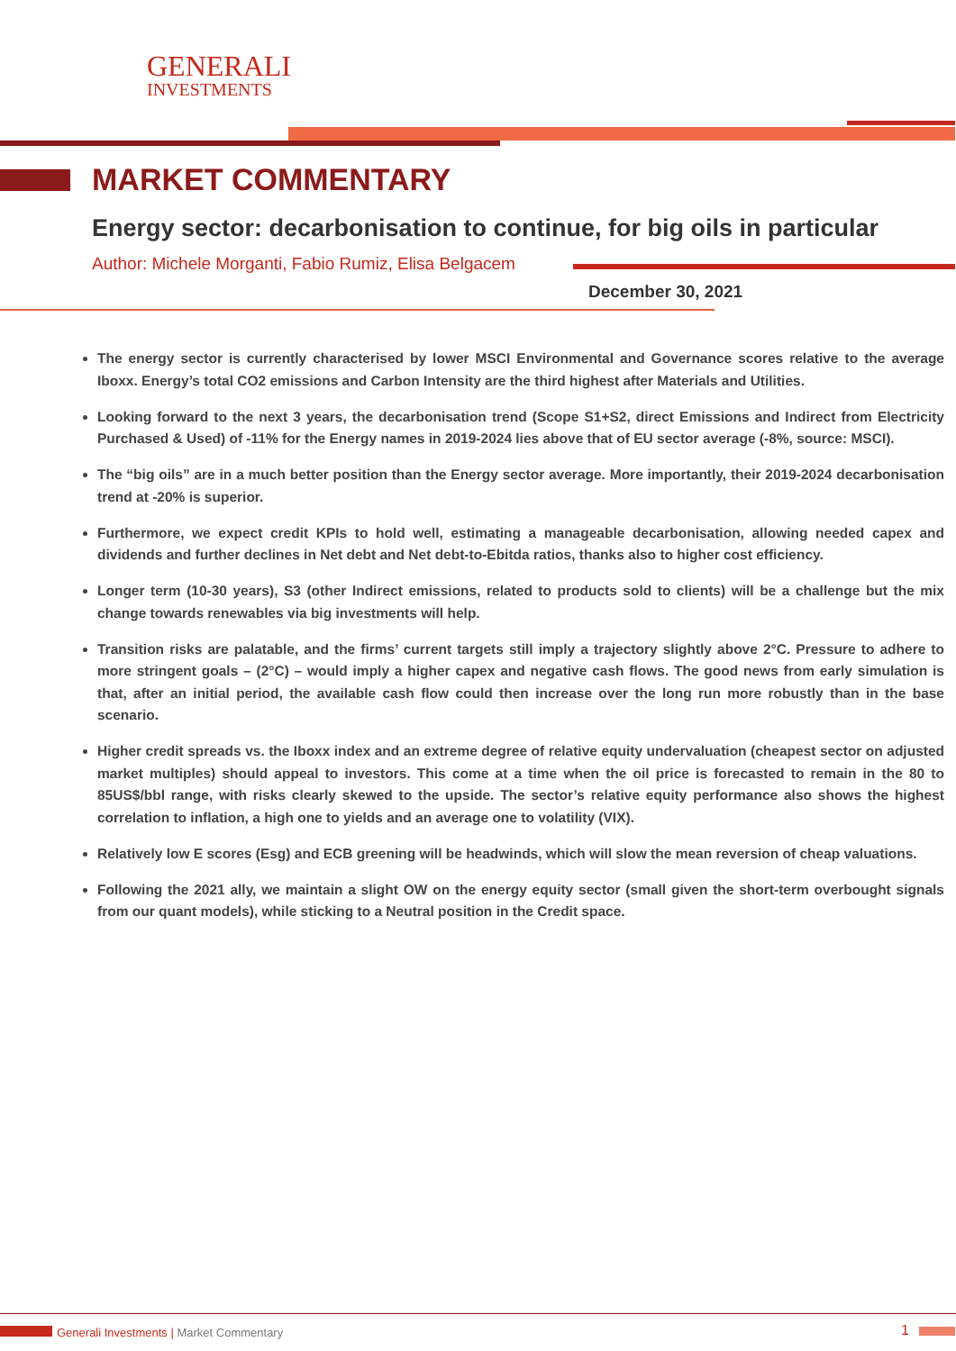GENERALI
INVESTMENTS
MARKET COMMENTARY
Energy sector: decarbonisation to continue, for big oils in particular
Author: Michele Morganti, Fabio Rumiz, Elisa Belgacem
December 30, 2021
The energy sector is currently characterised by lower MSCI Environmental and Governance scores relative to the average Iboxx. Energy’s total CO2 emissions and Carbon Intensity are the third highest after Materials and Utilities.
Looking forward to the next 3 years, the decarbonisation trend (Scope S1+S2, direct Emissions and Indirect from Electricity Purchased & Used) of -11% for the Energy names in 2019-2024 lies above that of EU sector average (-8%, source: MSCI).
The “big oils” are in a much better position than the Energy sector average. More importantly, their 2019-2024 decarbonisation trend at -20% is superior.
Furthermore, we expect credit KPIs to hold well, estimating a manageable decarbonisation, allowing needed capex and dividends and further declines in Net debt and Net debt-to-Ebitda ratios, thanks also to higher cost efficiency.
Longer term (10-30 years), S3 (other Indirect emissions, related to products sold to clients) will be a challenge but the mix change towards renewables via big investments will help.
Transition risks are palatable, and the firms’ current targets still imply a trajectory slightly above 2°C. Pressure to adhere to more stringent goals – (2°C) – would imply a higher capex and negative cash flows. The good news from early simulation is that, after an initial period, the available cash flow could then increase over the long run more robustly than in the base scenario.
Higher credit spreads vs. the Iboxx index and an extreme degree of relative equity undervaluation (cheapest sector on adjusted market multiples) should appeal to investors. This come at a time when the oil price is forecasted to remain in the 80 to 85US$/bbl range, with risks clearly skewed to the upside. The sector’s relative equity performance also shows the highest correlation to inflation, a high one to yields and an average one to volatility (VIX).
Relatively low E scores (Esg) and ECB greening will be headwinds, which will slow the mean reversion of cheap valuations.
Following the 2021 ally, we maintain a slight OW on the energy equity sector (small given the short-term overbought signals from our quant models), while sticking to a Neutral position in the Credit space.
Generali Investments | Market Commentary
1